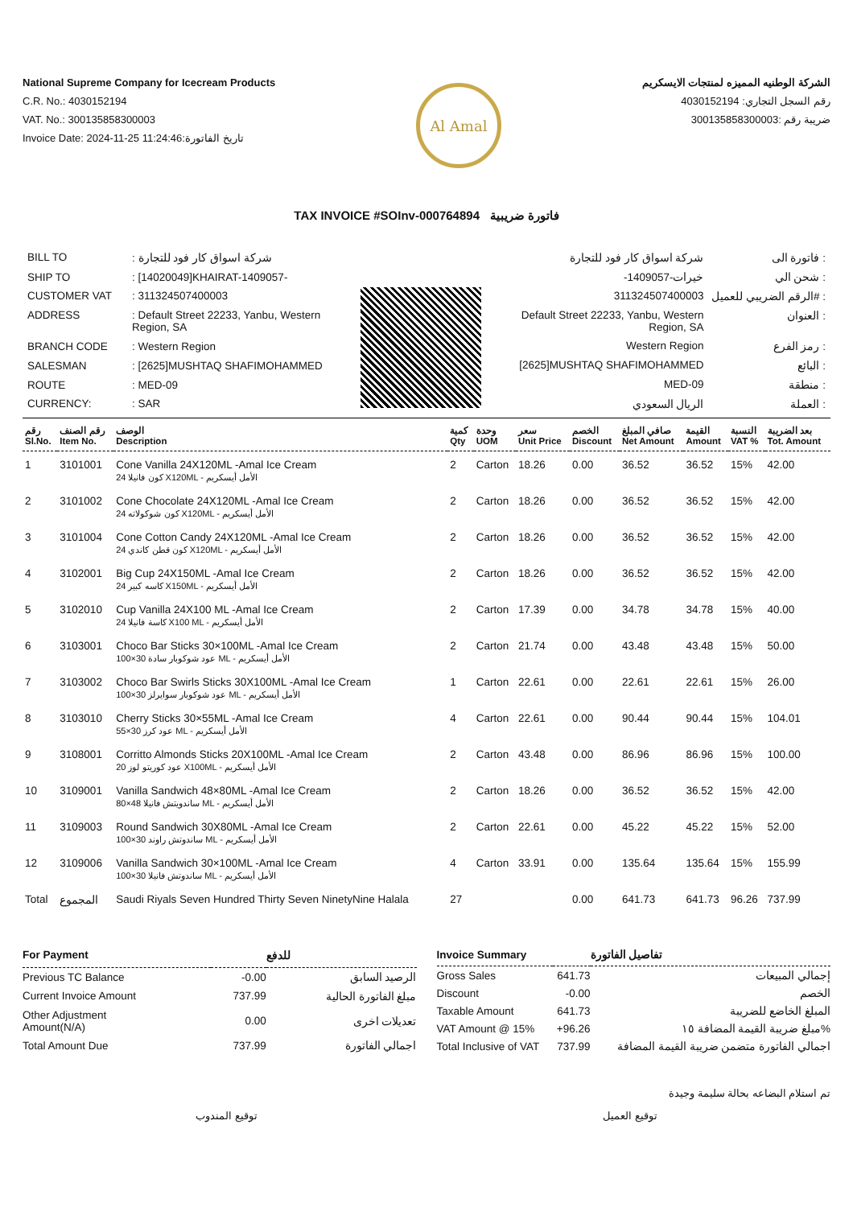National Supreme Company for Icecream Products
C.R. No.: 4030152194
VAT. No.: 300135858300003
Invoice Date: 2024-11-25 11:24:46:تاريخ الفاتورة
Al Amal
الشركة الوطنيه المميزه لمنتجات الايسكريم
رقم السجل التجاري: 4030152194
ضريبة رقم :300135858300003
TAX INVOICE #SOInv-000764894 فاتورة ضريبية
| BILL TO | : شركة اسواق كار فود للتجارة |
| SHIP TO | : [14020049]KHAIRAT-1409057- |
| CUSTOMER VAT | : 311324507400003 |
| ADDRESS | : Default Street 22233, Yanbu, Western Region, SA |
| BRANCH CODE | : Western Region |
| SALESMAN | : [2625]MUSHTAQ SHAFIMOHAMMED |
| ROUTE | : MED-09 |
| CURRENCY: | : SAR |
| شركة اسواق كار فود للتجارة | فاتورة الى : |
| -خيرات-1409057 | شحن الي : |
| 311324507400003 | الرقم الضريبي للعميل# : |
| Default Street 22233, Yanbu, Western Region, SA | العنوان : |
| Western Region | رمز الفرع : |
| [2625]MUSHTAQ SHAFIMOHAMMED | البائع : |
| MED-09 | منطقة : |
| الريال السعودي | العملة : |
| رقم Sl.No. | رقم الصنف Item No. | الوصف Description | كمية Qty | وحدة UOM | سعر Unit Price | الخصم Discount | صافي المبلغ Net Amount | القيمة Amount | النسبة VAT % | بعد الضريبة Tot. Amount |
| --- | --- | --- | --- | --- | --- | --- | --- | --- | --- | --- |
| 1 | 3101001 | Cone Vanilla 24X120ML -Amal Ice Cream 24 كون فانيلا X120ML - الأمل أيسكريم | 2 | Carton | 18.26 | 0.00 | 36.52 | 36.52 | 15% | 42.00 |
| 2 | 3101002 | Cone Chocolate 24X120ML -Amal Ice Cream 24 كون شوكولاته X120ML - الأمل أيسكريم | 2 | Carton | 18.26 | 0.00 | 36.52 | 36.52 | 15% | 42.00 |
| 3 | 3101004 | Cone Cotton Candy 24X120ML -Amal Ice Cream 24 كون قطن كاندي X120ML - الأمل أيسكريم | 2 | Carton | 18.26 | 0.00 | 36.52 | 36.52 | 15% | 42.00 |
| 4 | 3102001 | Big Cup 24X150ML -Amal Ice Cream 24 كاسه كبير X150ML - الأمل أيسكريم | 2 | Carton | 18.26 | 0.00 | 36.52 | 36.52 | 15% | 42.00 |
| 5 | 3102010 | Cup Vanilla 24X100 ML -Amal Ice Cream 24 كاسة فانيلا X100 ML - الأمل أيسكريم | 2 | Carton | 17.39 | 0.00 | 34.78 | 34.78 | 15% | 40.00 |
| 6 | 3103001 | Choco Bar Sticks 30×100ML -Amal Ice Cream 100×30 عود شوكوبار سادة ML - الأمل أيسكريم | 2 | Carton | 21.74 | 0.00 | 43.48 | 43.48 | 15% | 50.00 |
| 7 | 3103002 | Choco Bar Swirls Sticks 30X100ML -Amal Ice Cream 100×30 عود شوكوبار سوايرلز ML - الأمل أيسكريم | 1 | Carton | 22.61 | 0.00 | 22.61 | 22.61 | 15% | 26.00 |
| 8 | 3103010 | Cherry Sticks 30×55ML -Amal Ice Cream 55×30 عود كرز ML - الأمل أيسكريم | 4 | Carton | 22.61 | 0.00 | 90.44 | 90.44 | 15% | 104.01 |
| 9 | 3108001 | Corritto Almonds Sticks 20X100ML -Amal Ice Cream 20 عود كوريتو لوز X100ML - الأمل أيسكريم | 2 | Carton | 43.48 | 0.00 | 86.96 | 86.96 | 15% | 100.00 |
| 10 | 3109001 | Vanilla Sandwich 48×80ML -Amal Ice Cream 80×48 ساندويتش فانيلا ML - الأمل أيسكريم | 2 | Carton | 18.26 | 0.00 | 36.52 | 36.52 | 15% | 42.00 |
| 11 | 3109003 | Round Sandwich 30X80ML -Amal Ice Cream 100×30 ساندوتش راوند ML - الأمل أيسكريم | 2 | Carton | 22.61 | 0.00 | 45.22 | 45.22 | 15% | 52.00 |
| 12 | 3109006 | Vanilla Sandwich 30×100ML -Amal Ice Cream 100×30 ساندوتش فانيلا ML - الأمل أيسكريم | 4 | Carton | 33.91 | 0.00 | 135.64 | 135.64 | 15% | 155.99 |
| Total | المجموع | Saudi Riyals Seven Hundred Thirty Seven NinetyNine Halala | 27 | | | 0.00 | 641.73 | 641.73 | 96.26 | 737.99 |
| For Payment | | للدفع |
| --- | --- | --- |
| Previous TC Balance | -0.00 | الرصيد السابق |
| Current Invoice Amount | 737.99 | مبلغ الفاتورة الحالية |
| Other Adjustment Amount(N/A) | 0.00 | تعديلات اخرى |
| Total Amount Due | 737.99 | اجمالي الفاتورة |
| Invoice Summary | | تفاصيل الفاتورة |
| --- | --- | --- |
| Gross Sales | 641.73 | إجمالي المبيعات |
| Discount | -0.00 | الخصم |
| Taxable Amount | 641.73 | المبلغ الخاضع للضريبة |
| VAT Amount @ 15% | +96.26 | مبلغ ضريبة القيمة المضافة ١٥% |
| Total Inclusive of VAT | 737.99 | اجمالي الفاتورة متضمن ضريبة القيمة المضافة |
تم استلام البضاعه بحالة سليمة وجيدة
توقيع المندوب توقيع العميل